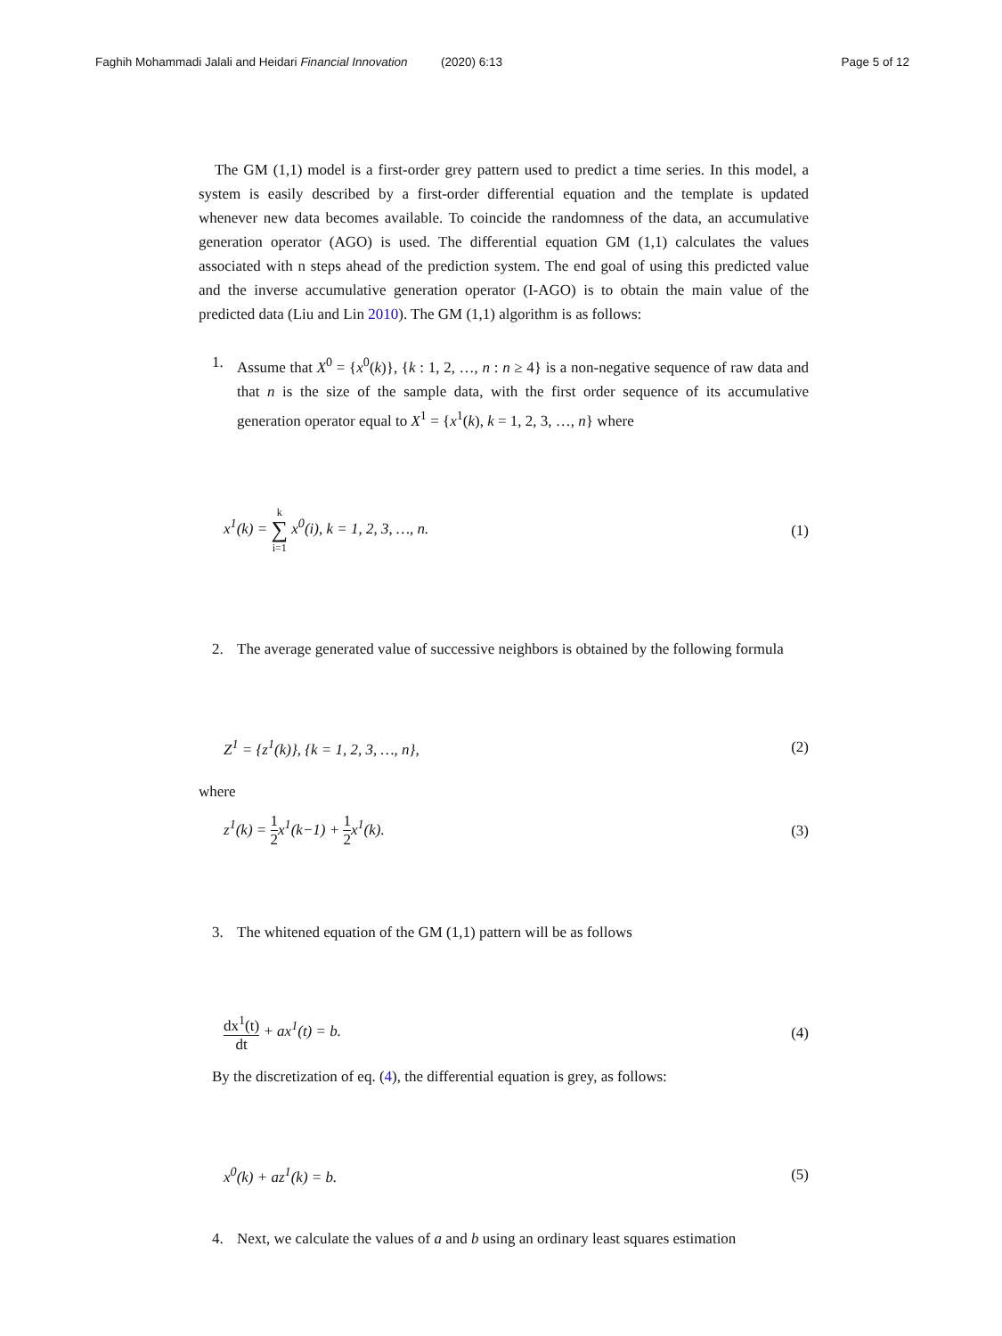Faghih Mohammadi Jalali and Heidari Financial Innovation (2020) 6:13
Page 5 of 12
The GM (1,1) model is a first-order grey pattern used to predict a time series. In this model, a system is easily described by a first-order differential equation and the template is updated whenever new data becomes available. To coincide the randomness of the data, an accumulative generation operator (AGO) is used. The differential equation GM (1,1) calculates the values associated with n steps ahead of the prediction system. The end goal of using this predicted value and the inverse accumulative generation operator (I-AGO) is to obtain the main value of the predicted data (Liu and Lin 2010). The GM (1,1) algorithm is as follows:
1. Assume that X<sup>0</sup> = {x<sup>0</sup>(k)}, {k : 1, 2, …, n : n ≥ 4} is a non-negative sequence of raw data and that n is the size of the sample data, with the first order sequence of its accumulative generation operator equal to X<sup>1</sup> = {x<sup>1</sup>(k), k = 1, 2, 3, …, n} where
x<sup>1</sup>(k) = k ∑ i=1 x<sup>0</sup>(i), k = 1, 2, 3, …, n. (1)
2. The average generated value of successive neighbors is obtained by the following formula
Z<sup>1</sup> = {z<sup>1</sup>(k)}, {k = 1, 2, 3, …, n}, (2)
where
z<sup>1</sup>(k) = 1 2x<sup>1</sup>(k−1) + 1 2x<sup>1</sup>(k). (3)
3. The whitened equation of the GM (1,1) pattern will be as follows
dx<sup>1</sup>(t) dt + ax<sup>1</sup>(t) = b. (4)
By the discretization of eq. (4), the differential equation is grey, as follows:
x<sup>0</sup>(k) + az<sup>1</sup>(k) = b. (5)
4. Next, we calculate the values of a and b using an ordinary least squares estimation